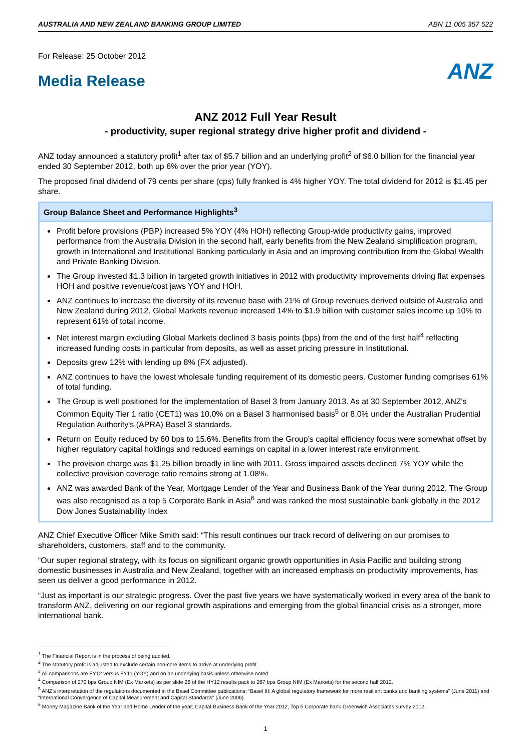AUSTRALIA AND NEW ZEALAND BANKING GROUP LIMITED ABN 11 005 357 522
For Release: 25 October 2012
Media Release
ANZ
ANZ 2012 Full Year Result
- productivity, super regional strategy drive higher profit and dividend -
ANZ today announced a statutory profit<sup>1</sup> after tax of $5.7 billion and an underlying profit<sup>2</sup> of $6.0 billion for the financial year ended 30 September 2012, both up 6% over the prior year (YOY).
The proposed final dividend of 79 cents per share (cps) fully franked is 4% higher YOY. The total dividend for 2012 is $1.45 per share.
Group Balance Sheet and Performance Highlights<sup>3</sup>
Profit before provisions (PBP) increased 5% YOY (4% HOH) reflecting Group-wide productivity gains, improved performance from the Australia Division in the second half, early benefits from the New Zealand simplification program, growth in International and Institutional Banking particularly in Asia and an improving contribution from the Global Wealth and Private Banking Division.
The Group invested $1.3 billion in targeted growth initiatives in 2012 with productivity improvements driving flat expenses HOH and positive revenue/cost jaws YOY and HOH.
ANZ continues to increase the diversity of its revenue base with 21% of Group revenues derived outside of Australia and New Zealand during 2012. Global Markets revenue increased 14% to $1.9 billion with customer sales income up 10% to represent 61% of total income.
Net interest margin excluding Global Markets declined 3 basis points (bps) from the end of the first half<sup>4</sup> reflecting increased funding costs in particular from deposits, as well as asset pricing pressure in Institutional.
Deposits grew 12% with lending up 8% (FX adjusted).
ANZ continues to have the lowest wholesale funding requirement of its domestic peers. Customer funding comprises 61% of total funding.
The Group is well positioned for the implementation of Basel 3 from January 2013. As at 30 September 2012, ANZ's Common Equity Tier 1 ratio (CET1) was 10.0% on a Basel 3 harmonised basis<sup>5</sup> or 8.0% under the Australian Prudential Regulation Authority's (APRA) Basel 3 standards.
Return on Equity reduced by 60 bps to 15.6%. Benefits from the Group's capital efficiency focus were somewhat offset by higher regulatory capital holdings and reduced earnings on capital in a lower interest rate environment.
The provision charge was $1.25 billion broadly in line with 2011. Gross impaired assets declined 7% YOY while the collective provision coverage ratio remains strong at 1.08%.
ANZ was awarded Bank of the Year, Mortgage Lender of the Year and Business Bank of the Year during 2012. The Group was also recognised as a top 5 Corporate Bank in Asia<sup>6</sup> and was ranked the most sustainable bank globally in the 2012 Dow Jones Sustainability Index
ANZ Chief Executive Officer Mike Smith said: “This result continues our track record of delivering on our promises to shareholders, customers, staff and to the community.
“Our super regional strategy, with its focus on significant organic growth opportunities in Asia Pacific and building strong domestic businesses in Australia and New Zealand, together with an increased emphasis on productivity improvements, has seen us deliver a good performance in 2012.
“Just as important is our strategic progress. Over the past five years we have systematically worked in every area of the bank to transform ANZ, delivering on our regional growth aspirations and emerging from the global financial crisis as a stronger, more international bank.
<sup>1</sup> The Financial Report is in the process of being audited.
<sup>2</sup> The statutory profit is adjusted to exclude certain non-core items to arrive at underlying profit.
<sup>3</sup> All comparisons are FY12 versus FY11 (YOY) and on an underlying basis unless otherwise noted.
<sup>4</sup> Comparison of 270 bps Group NIM (Ex Markets) as per slide 26 of the HY12 results pack to 267 bps Group NIM (Ex Markets) for the second half 2012.
<sup>5</sup> ANZ's interpretation of the regulations documented in the Basel Committee publications; “Basel III: A global regulatory framework for more resilient banks and banking systems” (June 2011) and “International Convergence of Capital Measurement and Capital Standards” (June 2006).
<sup>6</sup> Money Magazine Bank of the Year and Home Lender of the year; Capital-Business Bank of the Year 2012, Top 5 Corporate bank Greenwich Associates survey 2012.
1